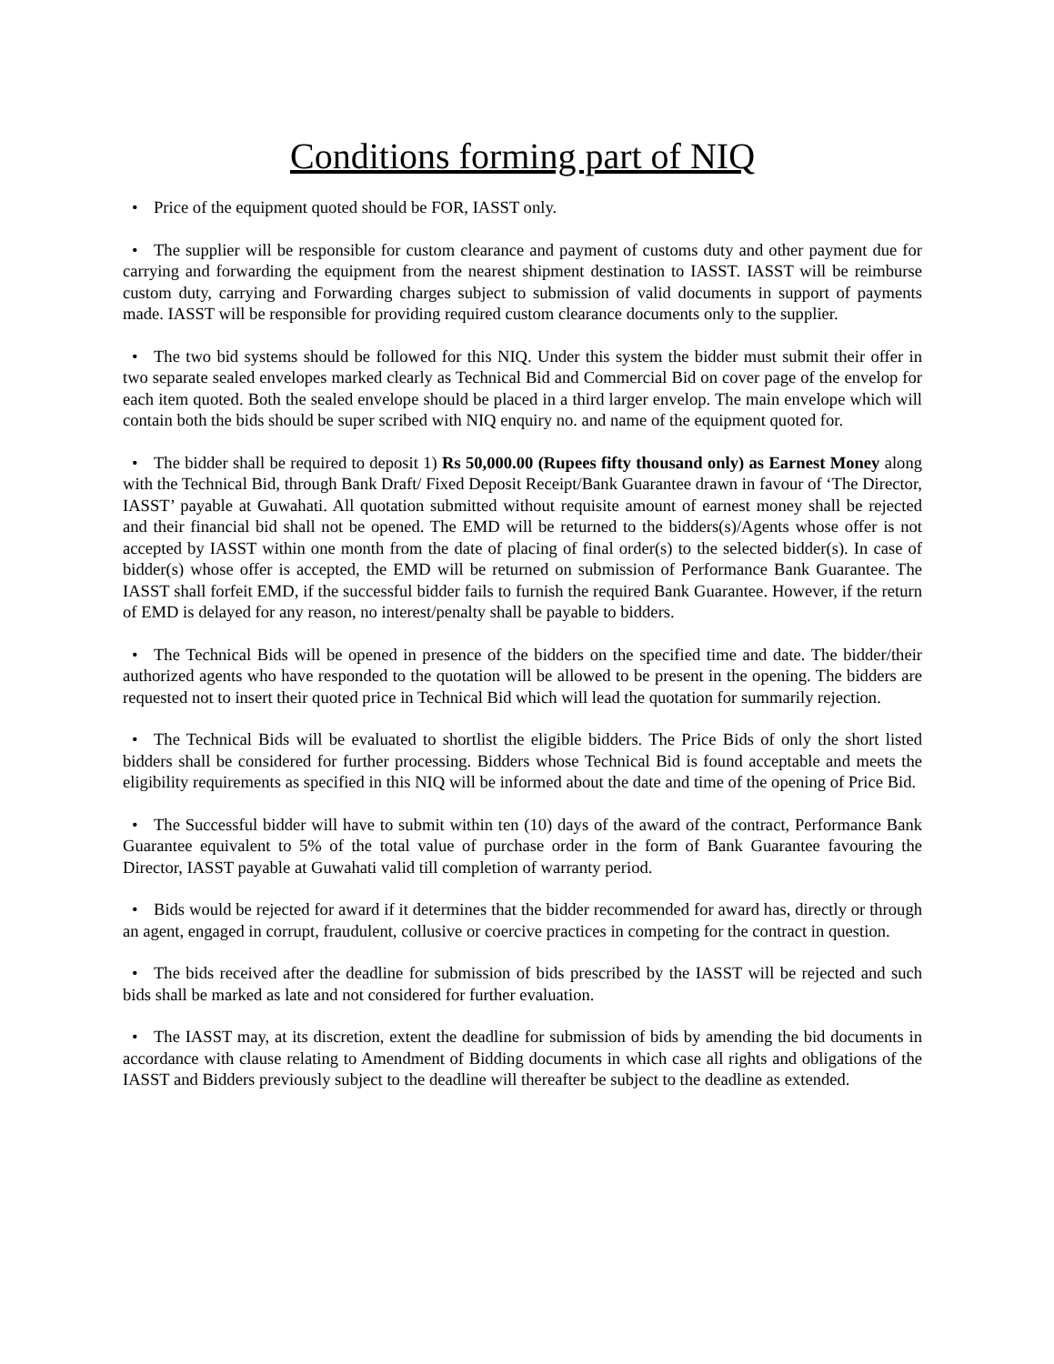Conditions forming part of NIQ
• Price of the equipment quoted should be FOR, IASST only.
• The supplier will be responsible for custom clearance and payment of customs duty and other payment due for carrying and forwarding the equipment from the nearest shipment destination to IASST. IASST will be reimburse custom duty, carrying and Forwarding charges subject to submission of valid documents in support of payments made. IASST will be responsible for providing required custom clearance documents only to the supplier.
• The two bid systems should be followed for this NIQ. Under this system the bidder must submit their offer in two separate sealed envelopes marked clearly as Technical Bid and Commercial Bid on cover page of the envelop for each item quoted. Both the sealed envelope should be placed in a third larger envelop. The main envelope which will contain both the bids should be super scribed with NIQ enquiry no. and name of the equipment quoted for.
• The bidder shall be required to deposit 1) Rs 50,000.00 (Rupees fifty thousand only) as Earnest Money along with the Technical Bid, through Bank Draft/ Fixed Deposit Receipt/Bank Guarantee drawn in favour of ‘The Director, IASST’ payable at Guwahati. All quotation submitted without requisite amount of earnest money shall be rejected and their financial bid shall not be opened. The EMD will be returned to the bidders(s)/Agents whose offer is not accepted by IASST within one month from the date of placing of final order(s) to the selected bidder(s). In case of bidder(s) whose offer is accepted, the EMD will be returned on submission of Performance Bank Guarantee. The IASST shall forfeit EMD, if the successful bidder fails to furnish the required Bank Guarantee. However, if the return of EMD is delayed for any reason, no interest/penalty shall be payable to bidders.
• The Technical Bids will be opened in presence of the bidders on the specified time and date. The bidder/their authorized agents who have responded to the quotation will be allowed to be present in the opening. The bidders are requested not to insert their quoted price in Technical Bid which will lead the quotation for summarily rejection.
• The Technical Bids will be evaluated to shortlist the eligible bidders. The Price Bids of only the short listed bidders shall be considered for further processing. Bidders whose Technical Bid is found acceptable and meets the eligibility requirements as specified in this NIQ will be informed about the date and time of the opening of Price Bid.
• The Successful bidder will have to submit within ten (10) days of the award of the contract, Performance Bank Guarantee equivalent to 5% of the total value of purchase order in the form of Bank Guarantee favouring the Director, IASST payable at Guwahati valid till completion of warranty period.
• Bids would be rejected for award if it determines that the bidder recommended for award has, directly or through an agent, engaged in corrupt, fraudulent, collusive or coercive practices in competing for the contract in question.
• The bids received after the deadline for submission of bids prescribed by the IASST will be rejected and such bids shall be marked as late and not considered for further evaluation.
• The IASST may, at its discretion, extent the deadline for submission of bids by amending the bid documents in accordance with clause relating to Amendment of Bidding documents in which case all rights and obligations of the IASST and Bidders previously subject to the deadline will thereafter be subject to the deadline as extended.